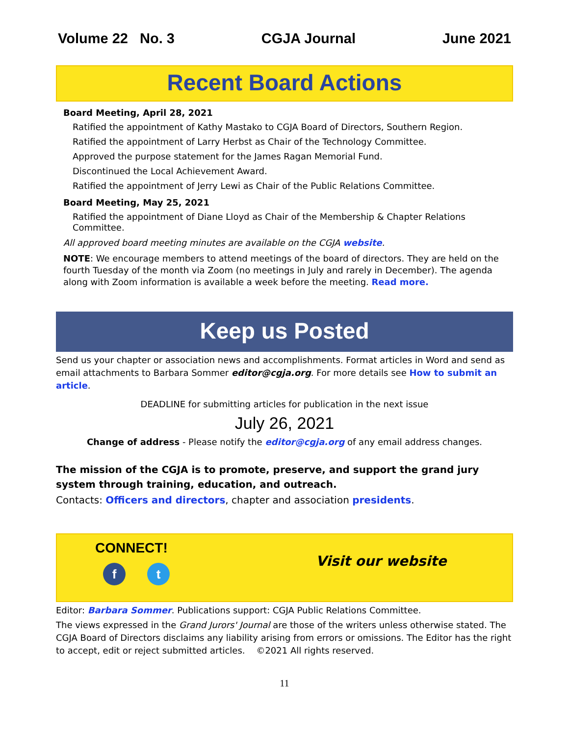Volume 22 No. 3 CGJA Journal June 2021
Recent Board Actions
Board Meeting, April 28, 2021
Ratified the appointment of Kathy Mastako to CGJA Board of Directors, Southern Region.
Ratified the appointment of Larry Herbst as Chair of the Technology Committee.
Approved the purpose statement for the James Ragan Memorial Fund.
Discontinued the Local Achievement Award.
Ratified the appointment of Jerry Lewi as Chair of the Public Relations Committee.
Board Meeting, May 25, 2021
Ratified the appointment of Diane Lloyd as Chair of the Membership & Chapter Relations Committee.
All approved board meeting minutes are available on the CGJA website.
NOTE: We encourage members to attend meetings of the board of directors. They are held on the fourth Tuesday of the month via Zoom (no meetings in July and rarely in December). The agenda along with Zoom information is available a week before the meeting. Read more.
Keep us Posted
Send us your chapter or association news and accomplishments. Format articles in Word and send as email attachments to Barbara Sommer editor@cgja.org. For more details see How to submit an article.
DEADLINE for submitting articles for publication in the next issue
July 26, 2021
Change of address - Please notify the editor@cgja.org of any email address changes.
The mission of the CGJA is to promote, preserve, and support the grand jury system through training, education, and outreach.
Contacts: Officers and directors, chapter and association presidents.
CONNECT!
ft
Visit our website
Editor: Barbara Sommer. Publications support: CGJA Public Relations Committee.
The views expressed in the Grand Jurors' Journal are those of the writers unless otherwise stated. The CGJA Board of Directors disclaims any liability arising from errors or omissions. The Editor has the right to accept, edit or reject submitted articles. ©2021 All rights reserved.
11